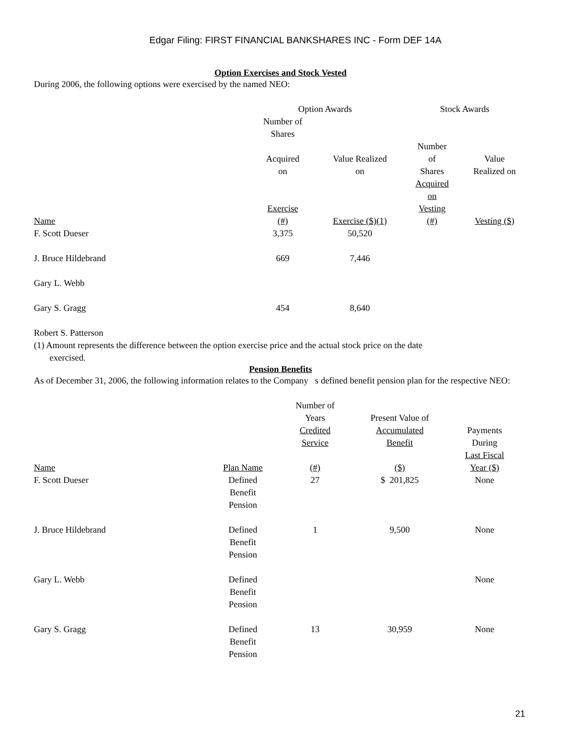Edgar Filing: FIRST FINANCIAL BANKSHARES INC - Form DEF 14A
Option Exercises and Stock Vested
During 2006, the following options were exercised by the named NEO:
| | Option Awards | | Stock Awards | |
| --- | --- | --- | --- | --- |
| Name | Number of Shares Acquired on Exercise (#) | Value Realized on Exercise ($)(1) | Number of Shares Acquired on Vesting (#) | Value Realized on Vesting ($) |
| F. Scott Dueser | 3,375 | 50,520 | | |
| J. Bruce Hildebrand | 669 | 7,446 | | |
| Gary L. Webb | | | | |
| Gary S. Gragg | 454 | 8,640 | | |
| Robert S. Patterson | | | | |
(1) Amount represents the difference between the option exercise price and the actual stock price on the date
exercised.
Pension Benefits
As of December 31, 2006, the following information relates to the Company s defined benefit pension plan for the respective NEO:
| Name | Plan Name | Number of Years Credited Service (#) | Present Value of Accumulated Benefit ($) | Payments During Last Fiscal Year ($) |
| --- | --- | --- | --- | --- |
| F. Scott Dueser | Defined Benefit Pension | 27 | $ 201,825 | None |
| J. Bruce Hildebrand | Defined Benefit Pension | 1 | 9,500 | None |
| Gary L. Webb | Defined Benefit Pension | | | None |
| Gary S. Gragg | Defined Benefit Pension | 13 | 30,959 | None |
21